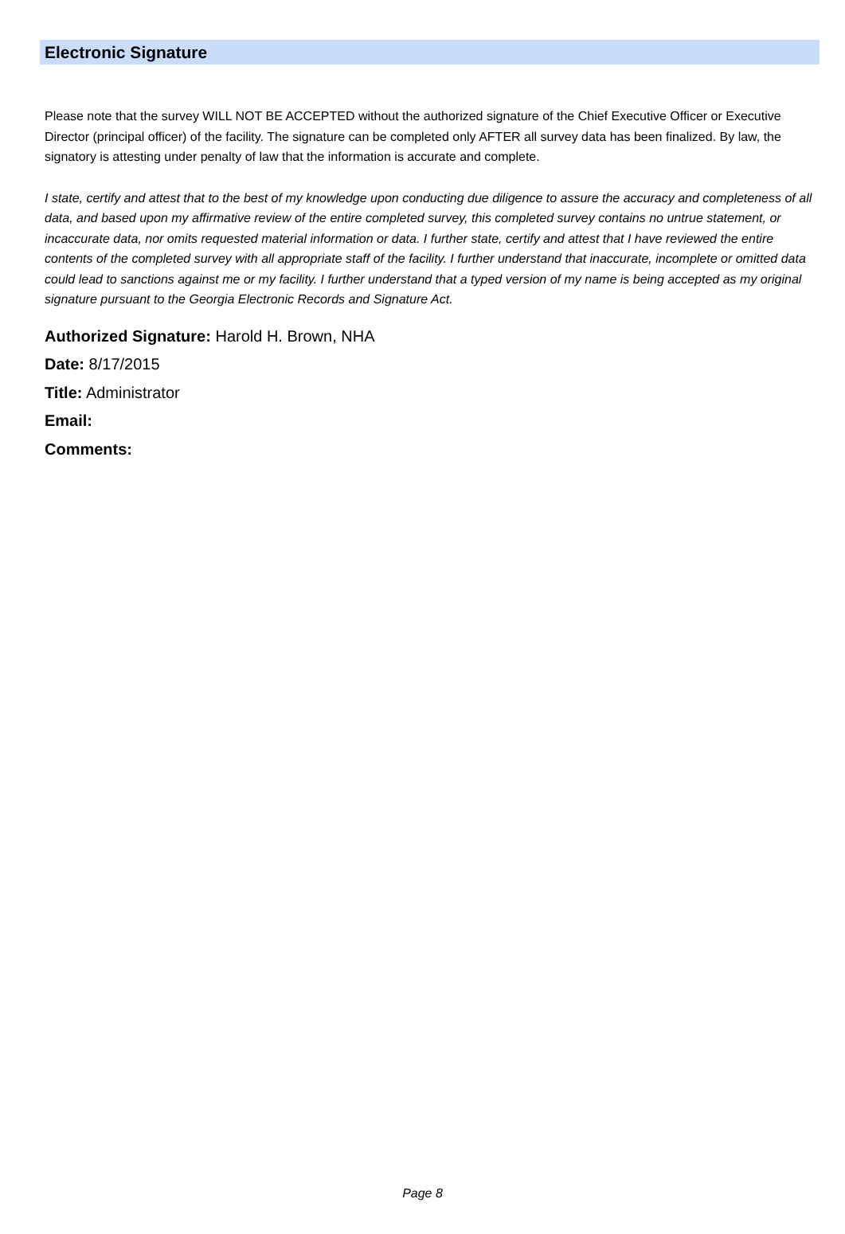Electronic Signature
Please note that the survey WILL NOT BE ACCEPTED without the authorized signature of the Chief Executive Officer or Executive Director (principal officer) of the facility. The signature can be completed only AFTER all survey data has been finalized. By law, the signatory is attesting under penalty of law that the information is accurate and complete.
I state, certify and attest that to the best of my knowledge upon conducting due diligence to assure the accuracy and completeness of all data, and based upon my affirmative review of the entire completed survey, this completed survey contains no untrue statement, or incaccurate data, nor omits requested material information or data. I further state, certify and attest that I have reviewed the entire contents of the completed survey with all appropriate staff of the facility. I further understand that inaccurate, incomplete or omitted data could lead to sanctions against me or my facility. I further understand that a typed version of my name is being accepted as my original signature pursuant to the Georgia Electronic Records and Signature Act.
Authorized Signature: Harold H. Brown, NHA
Date: 8/17/2015
Title: Administrator
Email:
Comments:
Page 8